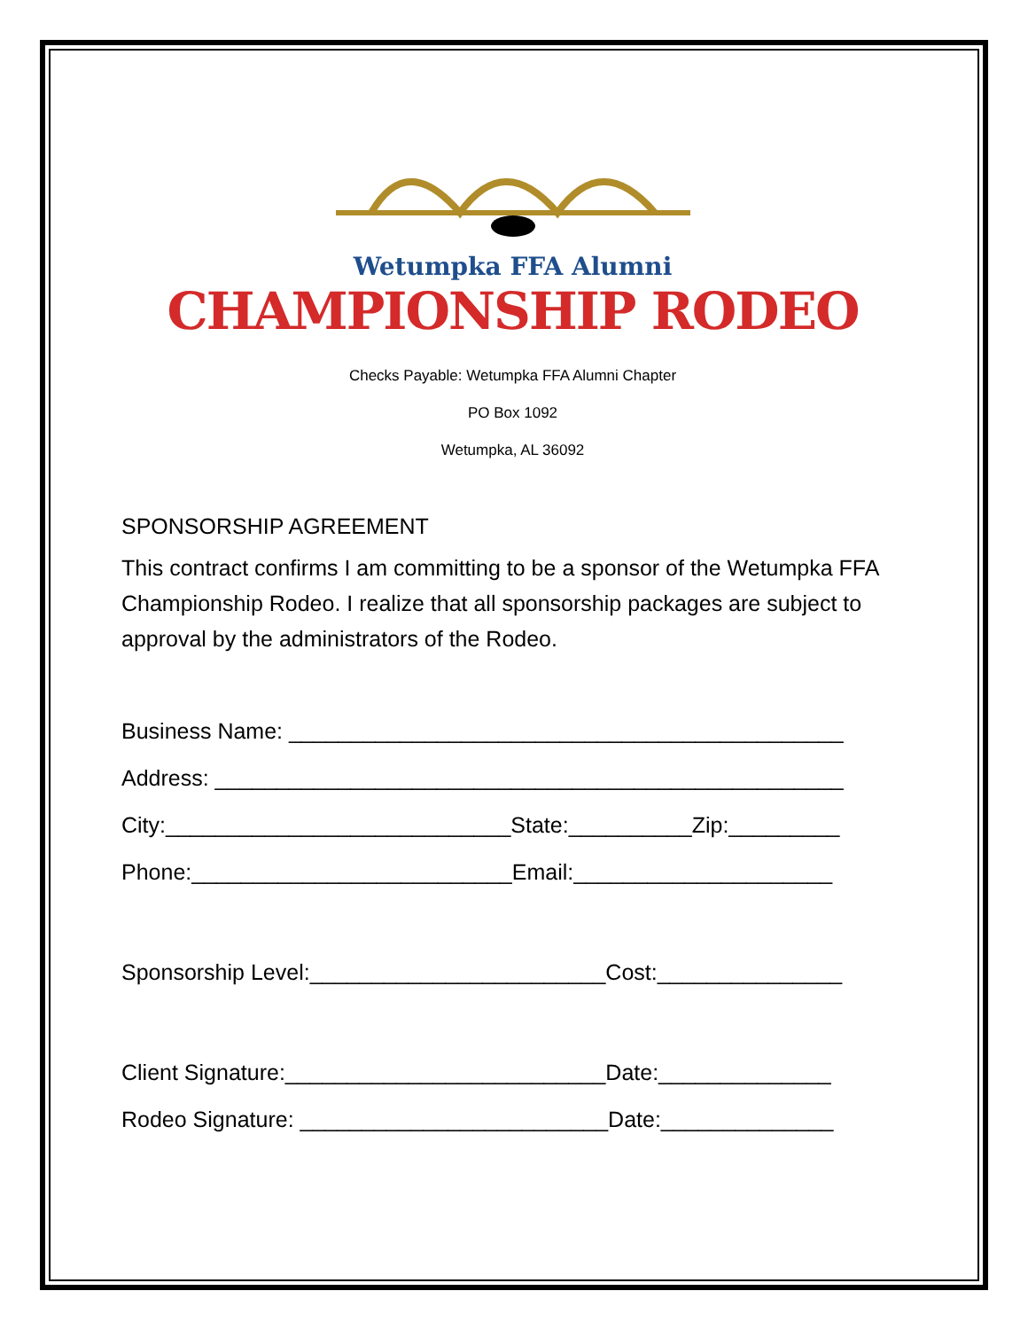Wetumpka FFA Alumni
CHAMPIONSHIP RODEO
Checks Payable: Wetumpka FFA Alumni Chapter
PO Box 1092
Wetumpka, AL 36092
SPONSORSHIP AGREEMENT
This contract confirms I am committing to be a sponsor of the Wetumpka FFA Championship Rodeo. I realize that all sponsorship packages are subject to approval by the administrators of the Rodeo.
Business Name: _____________________________________________
Address: ___________________________________________________
City:____________________________State:__________Zip:_________
Phone:__________________________Email:_____________________
Sponsorship Level:________________________Cost:_______________
Client Signature:__________________________Date:______________
Rodeo Signature: _________________________Date:______________